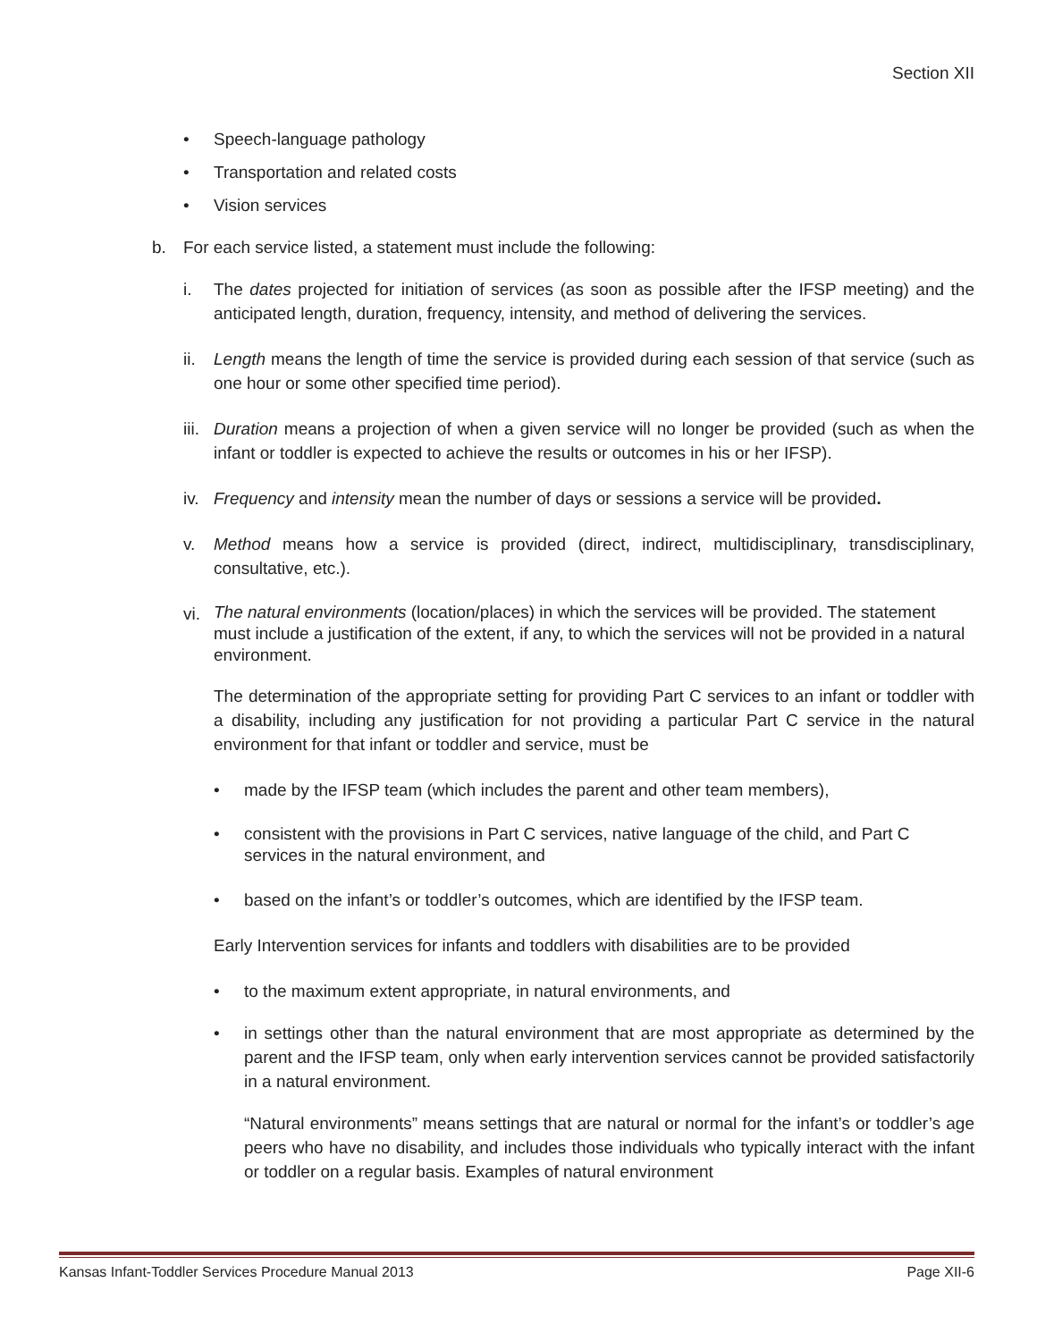Section XII
• Speech-language pathology
• Transportation and related costs
• Vision services
b. For each service listed, a statement must include the following:
i. The dates projected for initiation of services (as soon as possible after the IFSP meeting) and the anticipated length, duration, frequency, intensity, and method of delivering the services.
ii. Length means the length of time the service is provided during each session of that service (such as one hour or some other specified time period).
iii. Duration means a projection of when a given service will no longer be provided (such as when the infant or toddler is expected to achieve the results or outcomes in his or her IFSP).
iv. Frequency and intensity mean the number of days or sessions a service will be provided.
v. Method means how a service is provided (direct, indirect, multidisciplinary, transdisciplinary, consultative, etc.).
vi. The natural environments (location/places) in which the services will be provided. The statement must include a justification of the extent, if any, to which the services will not be provided in a natural environment.
The determination of the appropriate setting for providing Part C services to an infant or toddler with a disability, including any justification for not providing a particular Part C service in the natural environment for that infant or toddler and service, must be
• made by the IFSP team (which includes the parent and other team members),
• consistent with the provisions in Part C services, native language of the child, and Part C services in the natural environment, and
• based on the infant’s or toddler’s outcomes, which are identified by the IFSP team.
Early Intervention services for infants and toddlers with disabilities are to be provided
• to the maximum extent appropriate, in natural environments, and
• in settings other than the natural environment that are most appropriate as determined by the parent and the IFSP team, only when early intervention services cannot be provided satisfactorily in a natural environment.
“Natural environments” means settings that are natural or normal for the infant’s or toddler’s age peers who have no disability, and includes those individuals who typically interact with the infant or toddler on a regular basis. Examples of natural environment
Kansas Infant-Toddler Services Procedure Manual 2013 Page XII-6